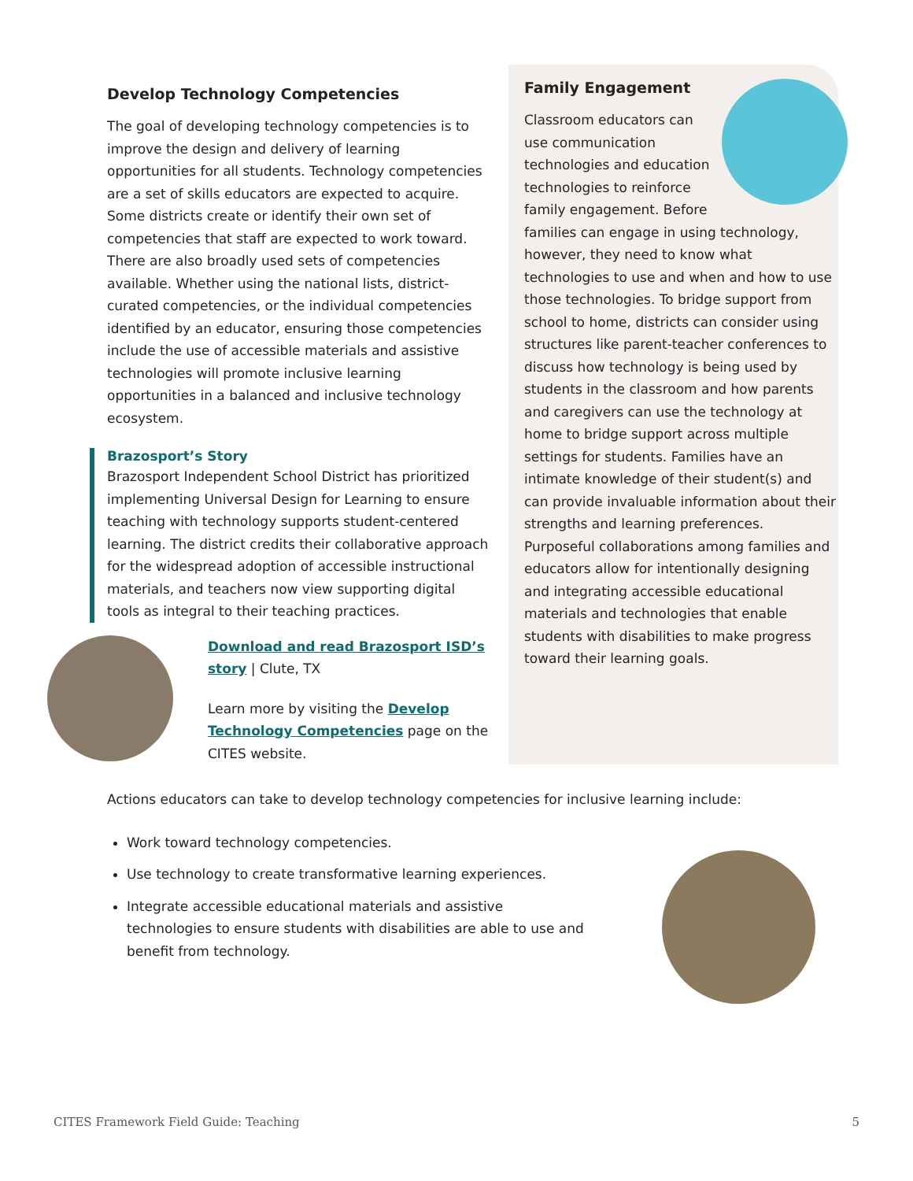Develop Technology Competencies
The goal of developing technology competencies is to improve the design and delivery of learning opportunities for all students. Technology competencies are a set of skills educators are expected to acquire. Some districts create or identify their own set of competencies that staff are expected to work toward. There are also broadly used sets of competencies available. Whether using the national lists, district-curated competencies, or the individual competencies identified by an educator, ensuring those competencies include the use of accessible materials and assistive technologies will promote inclusive learning opportunities in a balanced and inclusive technology ecosystem.
Brazosport’s Story
Brazosport Independent School District has prioritized implementing Universal Design for Learning to ensure teaching with technology supports student-centered learning. The district credits their collaborative approach for the widespread adoption of accessible instructional materials, and teachers now view supporting digital tools as integral to their teaching practices.
Download and read Brazosport ISD’s story | Clute, TX
Learn more by visiting the Develop Technology Competencies page on the CITES website.
Family Engagement
Classroom educators can use communication technologies and education technologies to reinforce family engagement. Before families can engage in using technology, however, they need to know what technologies to use and when and how to use those technologies. To bridge support from school to home, districts can consider using structures like parent-teacher conferences to discuss how technology is being used by students in the classroom and how parents and caregivers can use the technology at home to bridge support across multiple settings for students. Families have an intimate knowledge of their student(s) and can provide invaluable information about their strengths and learning preferences. Purposeful collaborations among families and educators allow for intentionally designing and integrating accessible educational materials and technologies that enable students with disabilities to make progress toward their learning goals.
Actions educators can take to develop technology competencies for inclusive learning include:
Work toward technology competencies.
Use technology to create transformative learning experiences.
Integrate accessible educational materials and assistive technologies to ensure students with disabilities are able to use and benefit from technology.
CITES Framework Field Guide: Teaching 5